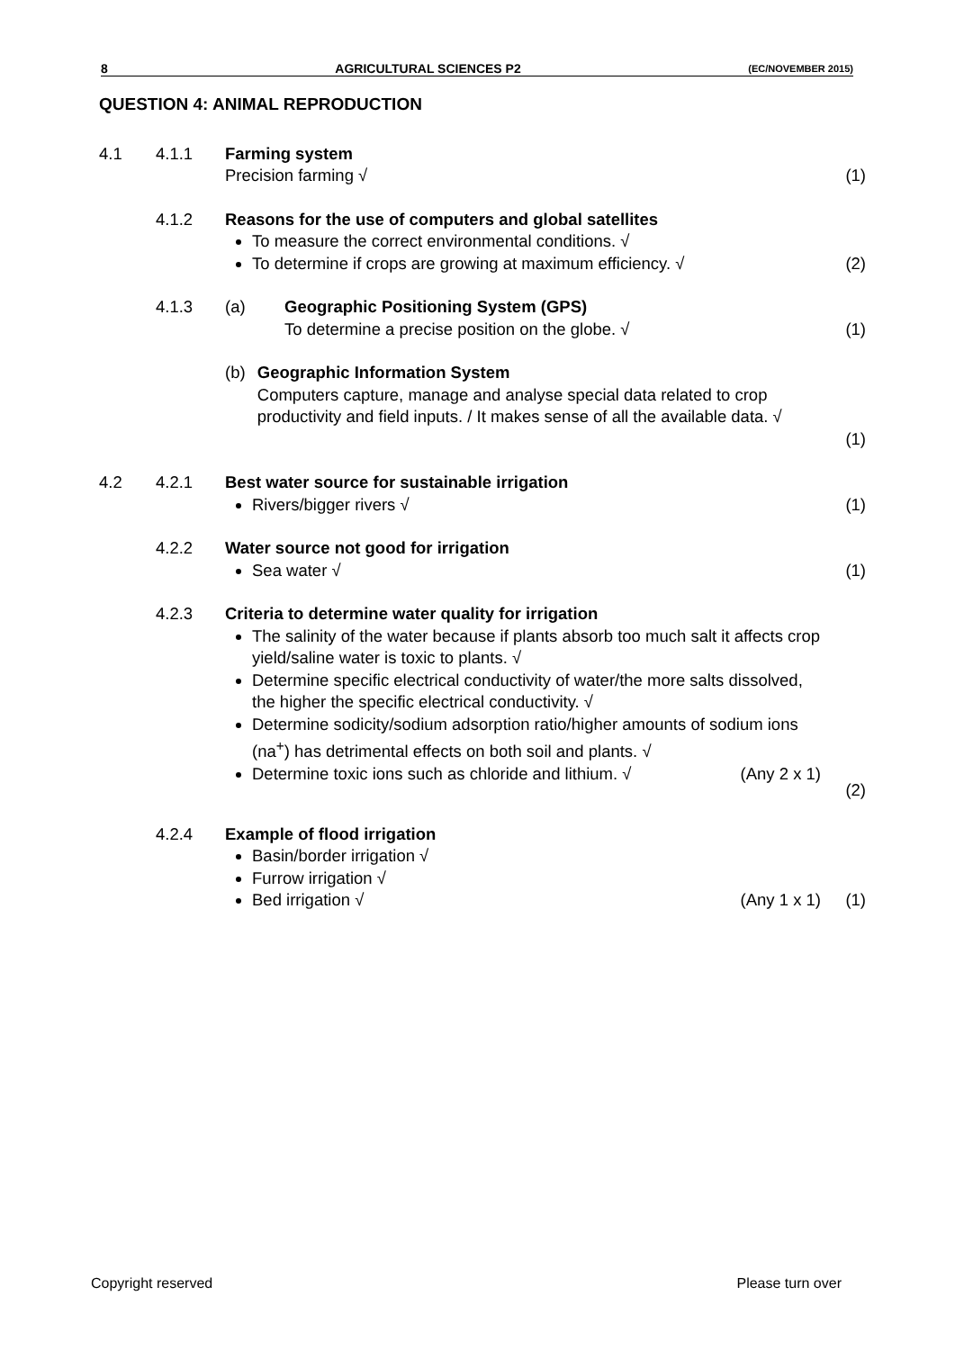8 AGRICULTURAL SCIENCES P2 (EC/NOVEMBER 2015)
QUESTION 4: ANIMAL REPRODUCTION
4.1 4.1.1 Farming system
Precision farming √
(1)
4.1.2 Reasons for the use of computers and global satellites
To measure the correct environmental conditions. √
To determine if crops are growing at maximum efficiency. √
(2)
4.1.3 (a) Geographic Positioning System (GPS)
To determine a precise position on the globe. √
(1)
(b) Geographic Information System
Computers capture, manage and analyse special data related to crop productivity and field inputs. / It makes sense of all the available data. √
(1)
4.2 4.2.1 Best water source for sustainable irrigation
Rivers/bigger rivers √
(1)
4.2.2 Water source not good for irrigation
Sea water √
(1)
4.2.3 Criteria to determine water quality for irrigation
The salinity of the water because if plants absorb too much salt it affects crop yield/saline water is toxic to plants. √
Determine specific electrical conductivity of water/the more salts dissolved, the higher the specific electrical conductivity. √
Determine sodicity/sodium adsorption ratio/higher amounts of sodium ions (na<sup>+</sup>) has detrimental effects on both soil and plants. √
Determine toxic ions such as chloride and lithium. √ (Any 2 x 1)
(2)
4.2.4 Example of flood irrigation
Basin/border irrigation √
Furrow irrigation √
Bed irrigation √ (Any 1 x 1)
(1)
Copyright reserved Please turn over